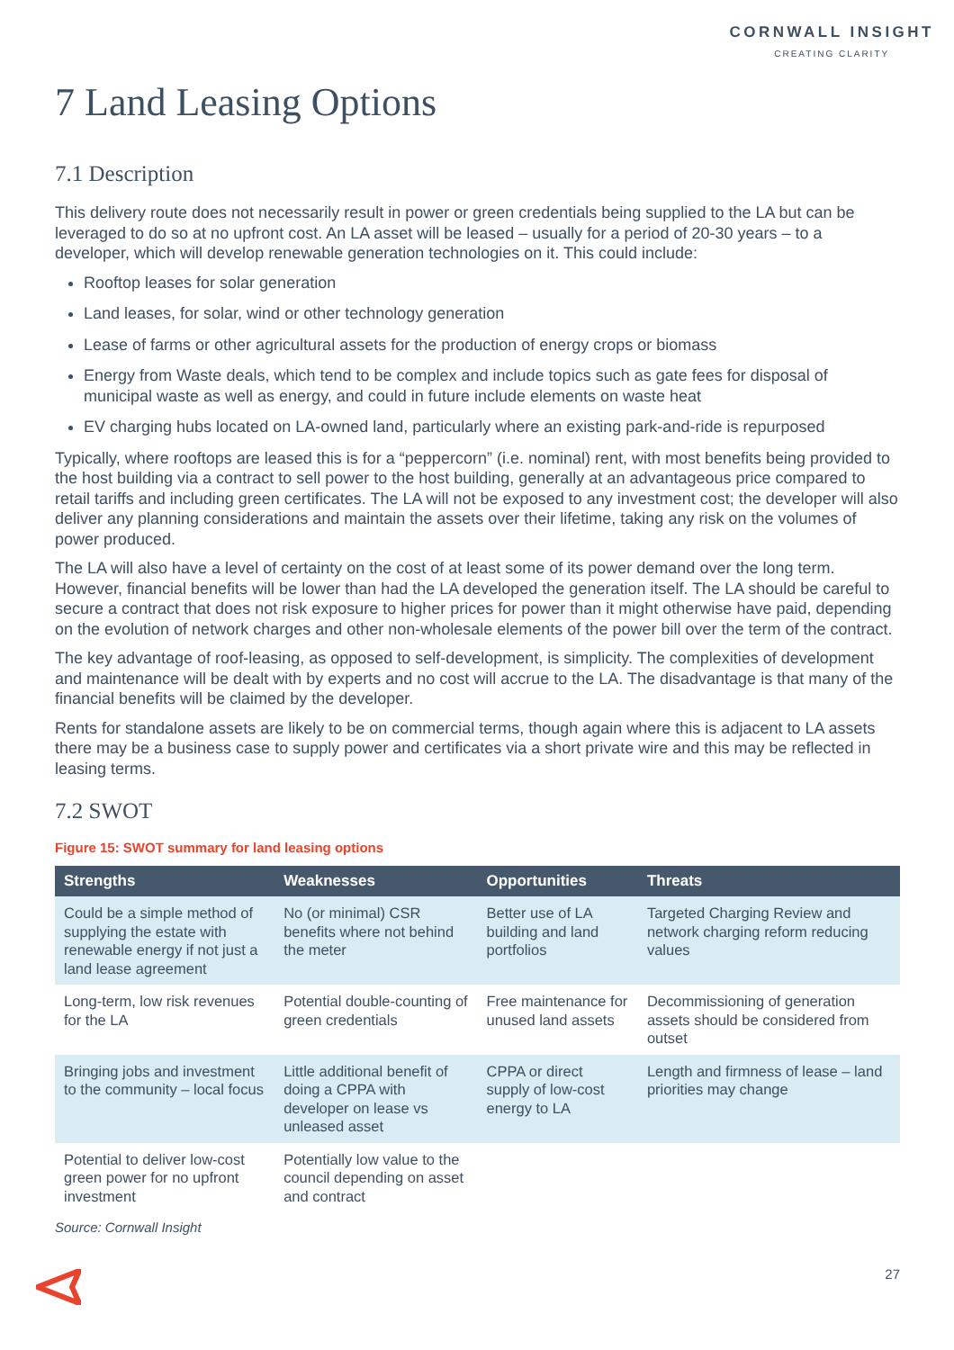CORNWALL INSIGHT
CREATING CLARITY
7 Land Leasing Options
7.1 Description
This delivery route does not necessarily result in power or green credentials being supplied to the LA but can be leveraged to do so at no upfront cost. An LA asset will be leased – usually for a period of 20-30 years – to a developer, which will develop renewable generation technologies on it. This could include:
Rooftop leases for solar generation
Land leases, for solar, wind or other technology generation
Lease of farms or other agricultural assets for the production of energy crops or biomass
Energy from Waste deals, which tend to be complex and include topics such as gate fees for disposal of municipal waste as well as energy, and could in future include elements on waste heat
EV charging hubs located on LA-owned land, particularly where an existing park-and-ride is repurposed
Typically, where rooftops are leased this is for a “peppercorn” (i.e. nominal) rent, with most benefits being provided to the host building via a contract to sell power to the host building, generally at an advantageous price compared to retail tariffs and including green certificates. The LA will not be exposed to any investment cost; the developer will also deliver any planning considerations and maintain the assets over their lifetime, taking any risk on the volumes of power produced.
The LA will also have a level of certainty on the cost of at least some of its power demand over the long term. However, financial benefits will be lower than had the LA developed the generation itself. The LA should be careful to secure a contract that does not risk exposure to higher prices for power than it might otherwise have paid, depending on the evolution of network charges and other non-wholesale elements of the power bill over the term of the contract.
The key advantage of roof-leasing, as opposed to self-development, is simplicity. The complexities of development and maintenance will be dealt with by experts and no cost will accrue to the LA. The disadvantage is that many of the financial benefits will be claimed by the developer.
Rents for standalone assets are likely to be on commercial terms, though again where this is adjacent to LA assets there may be a business case to supply power and certificates via a short private wire and this may be reflected in leasing terms.
7.2 SWOT
Figure 15: SWOT summary for land leasing options
| Strengths | Weaknesses | Opportunities | Threats |
| --- | --- | --- | --- |
| Could be a simple method of supplying the estate with renewable energy if not just a land lease agreement | No (or minimal) CSR benefits where not behind the meter | Better use of LA building and land portfolios | Targeted Charging Review and network charging reform reducing values |
| Long-term, low risk revenues for the LA | Potential double-counting of green credentials | Free maintenance for unused land assets | Decommissioning of generation assets should be considered from outset |
| Bringing jobs and investment to the community – local focus | Little additional benefit of doing a CPPA with developer on lease vs unleased asset | CPPA or direct supply of low-cost energy to LA | Length and firmness of lease – land priorities may change |
| Potential to deliver low-cost green power for no upfront investment | Potentially low value to the council depending on asset and contract | | |
Source: Cornwall Insight
27